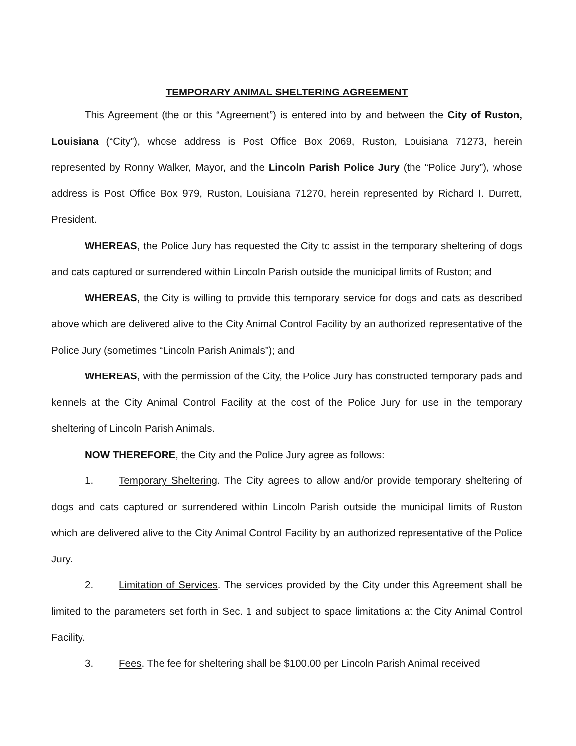TEMPORARY ANIMAL SHELTERING AGREEMENT
This Agreement (the or this “Agreement”) is entered into by and between the City of Ruston, Louisiana (“City”), whose address is Post Office Box 2069, Ruston, Louisiana 71273, herein represented by Ronny Walker, Mayor, and the Lincoln Parish Police Jury (the “Police Jury”), whose address is Post Office Box 979, Ruston, Louisiana 71270, herein represented by Richard I. Durrett, President.
WHEREAS, the Police Jury has requested the City to assist in the temporary sheltering of dogs and cats captured or surrendered within Lincoln Parish outside the municipal limits of Ruston; and
WHEREAS, the City is willing to provide this temporary service for dogs and cats as described above which are delivered alive to the City Animal Control Facility by an authorized representative of the Police Jury (sometimes “Lincoln Parish Animals”); and
WHEREAS, with the permission of the City, the Police Jury has constructed temporary pads and kennels at the City Animal Control Facility at the cost of the Police Jury for use in the temporary sheltering of Lincoln Parish Animals.
NOW THEREFORE, the City and the Police Jury agree as follows:
1. Temporary Sheltering. The City agrees to allow and/or provide temporary sheltering of dogs and cats captured or surrendered within Lincoln Parish outside the municipal limits of Ruston which are delivered alive to the City Animal Control Facility by an authorized representative of the Police Jury.
2. Limitation of Services. The services provided by the City under this Agreement shall be limited to the parameters set forth in Sec. 1 and subject to space limitations at the City Animal Control Facility.
3. Fees. The fee for sheltering shall be $100.00 per Lincoln Parish Animal received